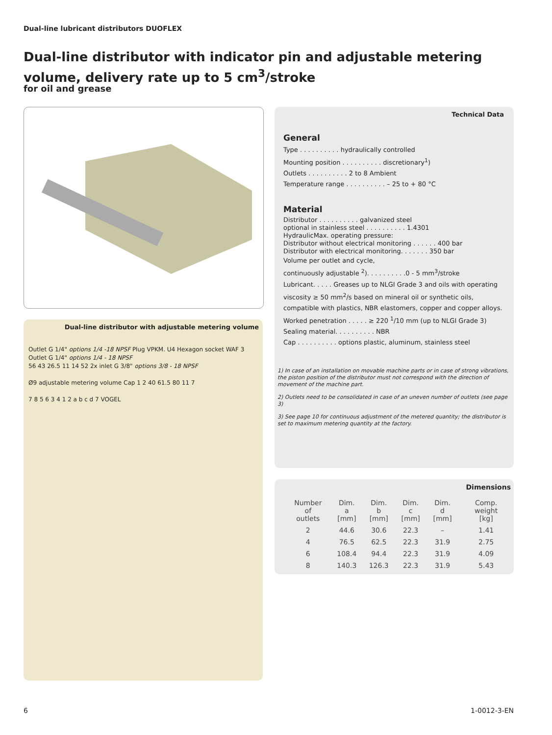Dual-line lubricant distributors DUOFLEX
Dual-line distributor with indicator pin and adjustable metering volume, delivery rate up to 5 cm<sup>3</sup>/stroke
for oil and grease
Dual-line distributor with adjustable metering volume
Outlet G 1/4" options 1/4 -18 NPSF Plug VPKM. U4 Hexagon socket WAF 3 Outlet G 1/4" options 1/4 - 18 NPSF
56 43 26.5 11 14 52 2x inlet G 3/8" options 3/8 - 18 NPSF
Ø9 adjustable metering volume Cap 1 2 40 61.5 80 11 7
7 8 5 6 3 4 1 2 a b c d 7 VOGEL
Technical Data
General
Type . . . . . . . . . . hydraulically controlled
Mounting position . . . . . . . . . . discretionary<sup>1</sup>)
Outlets . . . . . . . . . . 2 to 8 Ambient
Temperature range . . . . . . . . . . – 25 to + 80 °C
Material
Distributor . . . . . . . . . . galvanized steel
optional in stainless steel . . . . . . . . . . 1.4301
HydraulicMax. operating pressure:
Distributor without electrical monitoring . . . . . . 400 bar
Distributor with electrical monitoring. . . . . . . 350 bar
Volume per outlet and cycle,
continuously adjustable <sup>2</sup>). . . . . . . . . .0 - 5 mm<sup>3</sup>/stroke
Lubricant. . . . . Greases up to NLGI Grade 3 and oils with operating viscosity ≥ 50 mm<sup>2</sup>/s based on mineral oil or synthetic oils, compatible with plastics, NBR elastomers, copper and copper alloys.
Worked penetration . . . . . ≥ 220 <sup>1</sup>/10 mm (up to NLGI Grade 3)
Sealing material. . . . . . . . . . NBR
Cap . . . . . . . . . . options plastic, aluminum, stainless steel
1) In case of an installation on movable machine parts or in case of strong vibrations, the piston position of the distributor must not correspond with the direction of movement of the machine part.
2) Outlets need to be consolidated in case of an uneven number of outlets (see page 3)
3) See page 10 for continuous adjustment of the metered quantity; the distributor is set to maximum metering quantity at the factory.
Dimensions
| Number of outlets | Dim. a [mm] | Dim. b [mm] | Dim. c [mm] | Dim. d [mm] | Comp. weight [kg] |
| --- | --- | --- | --- | --- | --- |
| 2 | 44.6 | 30.6 | 22.3 | – | 1.41 |
| 4 | 76.5 | 62.5 | 22.3 | 31.9 | 2.75 |
| 6 | 108.4 | 94.4 | 22.3 | 31.9 | 4.09 |
| 8 | 140.3 | 126.3 | 22.3 | 31.9 | 5.43 |
6 1-0012-3-EN